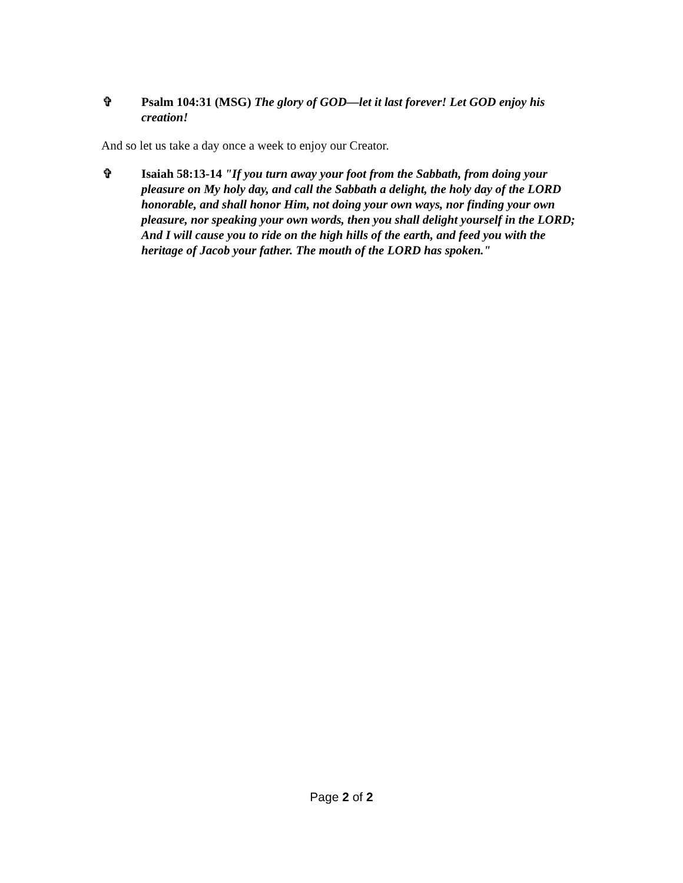✞ Psalm 104:31 (MSG) The glory of GOD—let it last forever! Let GOD enjoy his creation!
And so let us take a day once a week to enjoy our Creator.
✞ Isaiah 58:13-14 "If you turn away your foot from the Sabbath, from doing your pleasure on My holy day, and call the Sabbath a delight, the holy day of the LORD honorable, and shall honor Him, not doing your own ways, nor finding your own pleasure, nor speaking your own words, then you shall delight yourself in the LORD; And I will cause you to ride on the high hills of the earth, and feed you with the heritage of Jacob your father. The mouth of the LORD has spoken."
Page 2 of 2